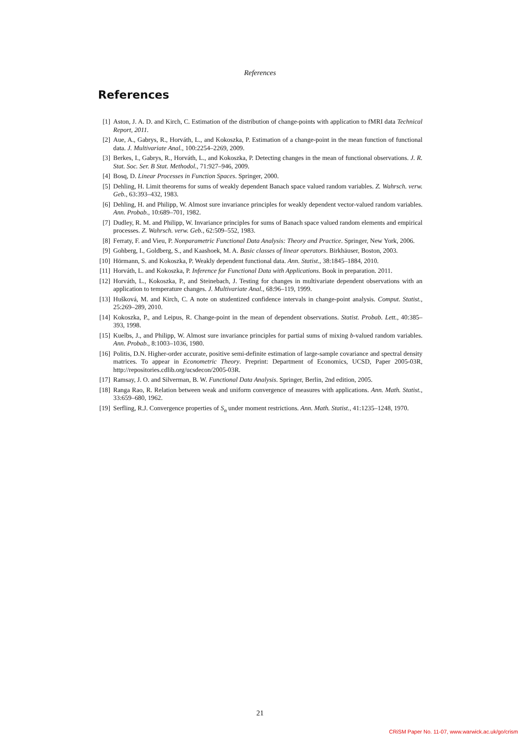References
References
[1] Aston, J. A. D. and Kirch, C. Estimation of the distribution of change-points with application to fMRI data Technical Report, 2011.
[2] Aue, A., Gabrys, R., Horváth, L., and Kokoszka, P. Estimation of a change-point in the mean function of functional data. J. Multivariate Anal., 100:2254–2269, 2009.
[3] Berkes, I., Gabrys, R., Horváth, L., and Kokoszka, P. Detecting changes in the mean of functional observations. J. R. Stat. Soc. Ser. B Stat. Methodol., 71:927–946, 2009.
[4] Bosq, D. Linear Processes in Function Spaces. Springer, 2000.
[5] Dehling, H. Limit theorems for sums of weakly dependent Banach space valued random variables. Z. Wahrsch. verw. Geb., 63:393–432, 1983.
[6] Dehling, H. and Philipp, W. Almost sure invariance principles for weakly dependent vector-valued random variables. Ann. Probab., 10:689–701, 1982.
[7] Dudley, R. M. and Philipp, W. Invariance principles for sums of Banach space valued random elements and empirical processes. Z. Wahrsch. verw. Geb., 62:509–552, 1983.
[8] Ferraty, F. and Vieu, P. Nonparametric Functional Data Analysis: Theory and Practice. Springer, New York, 2006.
[9] Gohberg, I., Goldberg, S., and Kaashoek, M. A. Basic classes of linear operators. Birkhäuser, Boston, 2003.
[10] Hörmann, S. and Kokoszka, P. Weakly dependent functional data. Ann. Statist., 38:1845–1884, 2010.
[11] Horváth, L. and Kokoszka, P. Inference for Functional Data with Applications. Book in preparation. 2011.
[12] Horváth, L., Kokoszka, P., and Steinebach, J. Testing for changes in multivariate dependent observations with an application to temperature changes. J. Multivariate Anal., 68:96–119, 1999.
[13] Hušková, M. and Kirch, C. A note on studentized confidence intervals in change-point analysis. Comput. Statist., 25:269–289, 2010.
[14] Kokoszka, P., and Leipus, R. Change-point in the mean of dependent observations. Statist. Probab. Lett., 40:385–393, 1998.
[15] Kuelbs, J., and Philipp, W. Almost sure invariance principles for partial sums of mixing b-valued random variables. Ann. Probab., 8:1003–1036, 1980.
[16] Politis, D.N. Higher-order accurate, positive semi-definite estimation of large-sample covariance and spectral density matrices. To appear in Econometric Theory. Preprint: Department of Economics, UCSD, Paper 2005-03R, http://repositories.cdlib.org/ucsdecon/2005-03R.
[17] Ramsay, J. O. and Silverman, B. W. Functional Data Analysis. Springer, Berlin, 2nd edition, 2005.
[18] Ranga Rao, R. Relation between weak and uniform convergence of measures with applications. Ann. Math. Statist., 33:659–680, 1962.
[19] Serfling, R.J. Convergence properties of S<sub>n</sub> under moment restrictions. Ann. Math. Statist., 41:1235–1248, 1970.
21
CRiSM Paper No. 11-07, www.warwick.ac.uk/go/crism